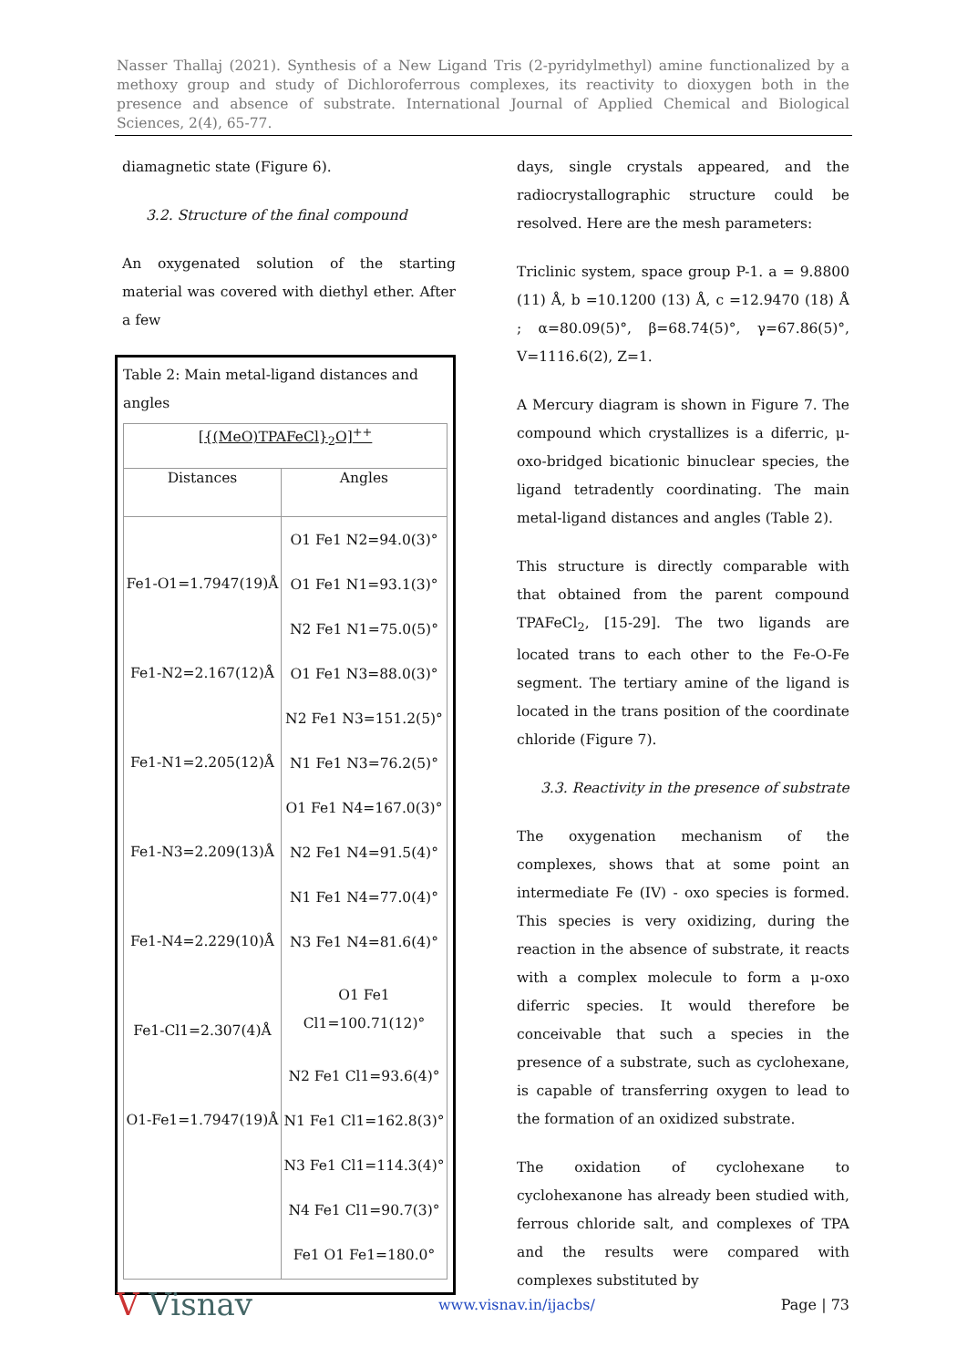Nasser Thallaj (2021). Synthesis of a New Ligand Tris (2-pyridylmethyl) amine functionalized by a methoxy group and study of Dichloroferrous complexes, its reactivity to dioxygen both in the presence and absence of substrate. International Journal of Applied Chemical and Biological Sciences, 2(4), 65-77.
diamagnetic state (Figure 6).
3.2. Structure of the final compound
An oxygenated solution of the starting material was covered with diethyl ether. After a few
Table 2: Main metal-ligand distances and angles
| [{(MeO)TPAFeCl}<sub>2</sub>O]<sup>++</sup> | |
| --- | --- |
| Distances | Angles |
| Fe1-O1=1.7947(19)Å Fe1-N2=2.167(12)Å Fe1-N1=2.205(12)Å Fe1-N3=2.209(13)Å Fe1-N4=2.229(10)Å Fe1-Cl1=2.307(4)Å O1-Fe1=1.7947(19)Å | O1 Fe1 N2=94.0(3)° O1 Fe1 N1=93.1(3)° N2 Fe1 N1=75.0(5)° O1 Fe1 N3=88.0(3)° N2 Fe1 N3=151.2(5)° N1 Fe1 N3=76.2(5)° O1 Fe1 N4=167.0(3)° N2 Fe1 N4=91.5(4)° N1 Fe1 N4=77.0(4)° N3 Fe1 N4=81.6(4)° O1 Fe1 Cl1=100.71(12)° N2 Fe1 Cl1=93.6(4)° N1 Fe1 Cl1=162.8(3)° N3 Fe1 Cl1=114.3(4)° N4 Fe1 Cl1=90.7(3)° Fe1 O1 Fe1=180.0° |
days, single crystals appeared, and the radiocrystallographic structure could be resolved. Here are the mesh parameters:
Triclinic system, space group P-1. a = 9.8800 (11) Å, b =10.1200 (13) Å, c =12.9470 (18) Å ; α=80.09(5)°, β=68.74(5)°, γ=67.86(5)°, V=1116.6(2), Z=1.
A Mercury diagram is shown in Figure 7. The compound which crystallizes is a diferric, μ-oxo-bridged bicationic binuclear species, the ligand tetradently coordinating. The main metal-ligand distances and angles (Table 2).
This structure is directly comparable with that obtained from the parent compound TPAFeCl<sub>2</sub>, [15-29]. The two ligands are located trans to each other to the Fe-O-Fe segment. The tertiary amine of the ligand is located in the trans position of the coordinate chloride (Figure 7).
3.3. Reactivity in the presence of substrate
The oxygenation mechanism of the complexes, shows that at some point an intermediate Fe (IV) - oxo species is formed. This species is very oxidizing, during the reaction in the absence of substrate, it reacts with a complex molecule to form a μ-oxo diferric species. It would therefore be conceivable that such a species in the presence of a substrate, such as cyclohexane, is capable of transferring oxygen to lead to the formation of an oxidized substrate.
The oxidation of cyclohexane to cyclohexanone has already been studied with, ferrous chloride salt, and complexes of TPA and the results were compared with complexes substituted by
V Visnav www.visnav.in/ijacbs/ Page | 73